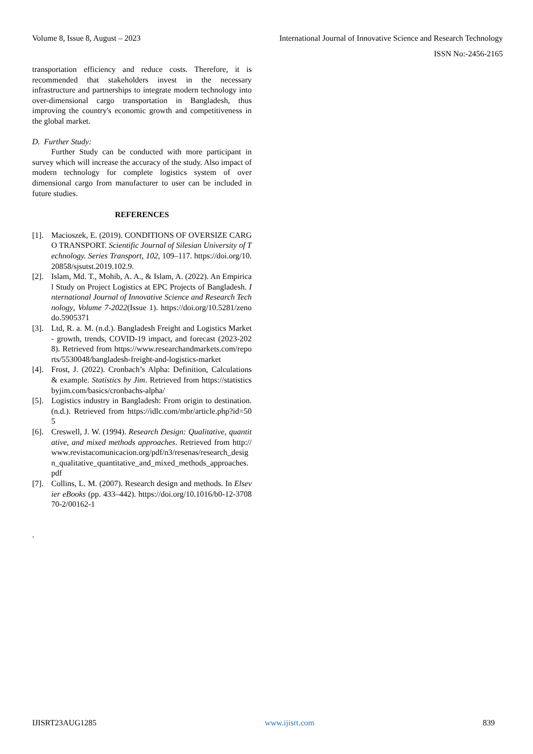Volume 8, Issue 8, August – 2023 International Journal of Innovative Science and Research Technology
ISSN No:-2456-2165
transportation efficiency and reduce costs. Therefore, it is recommended that stakeholders invest in the necessary infrastructure and partnerships to integrate modern technology into over-dimensional cargo transportation in Bangladesh, thus improving the country's economic growth and competitiveness in the global market.
D. Further Study:
Further Study can be conducted with more participant in survey which will increase the accuracy of the study. Also impact of modern technology for complete logistics system of over dimensional cargo from manufacturer to user can be included in future studies.
REFERENCES
[1]. Macioszek, E. (2019). CONDITIONS OF OVERSIZE CARGO TRANSPORT. Scientific Journal of Silesian University of Technology. Series Transport, 102, 109–117. https://doi.org/10.20858/sjsutst.2019.102.9.
[2]. Islam, Md. T., Mohib, A. A., & Islam, A. (2022). An Empirical Study on Project Logistics at EPC Projects of Bangladesh. International Journal of Innovative Science and Research Technology, Volume 7-2022(Issue 1). https://doi.org/10.5281/zenodo.5905371
[3]. Ltd, R. a. M. (n.d.). Bangladesh Freight and Logistics Market - growth, trends, COVID-19 impact, and forecast (2023-2028). Retrieved from https://www.researchandmarkets.com/reports/5530048/bangladesh-freight-and-logistics-market
[4]. Frost, J. (2022). Cronbach’s Alpha: Definition, Calculations & example. Statistics by Jim. Retrieved from https://statisticsbyjim.com/basics/cronbachs-alpha/
[5]. Logistics industry in Bangladesh: From origin to destination. (n.d.). Retrieved from https://idlc.com/mbr/article.php?id=505
[6]. Creswell, J. W. (1994). Research Design: Qualitative, quantitative, and mixed methods approaches. Retrieved from http://www.revistacomunicacion.org/pdf/n3/resenas/research_design_qualitative_quantitative_and_mixed_methods_approaches.pdf
[7]. Collins, L. M. (2007). Research design and methods. In Elsevier eBooks (pp. 433–442). https://doi.org/10.1016/b0-12-370870-2/00162-1
.
IJISRT23AUG1285 www.ijisrt.com 839